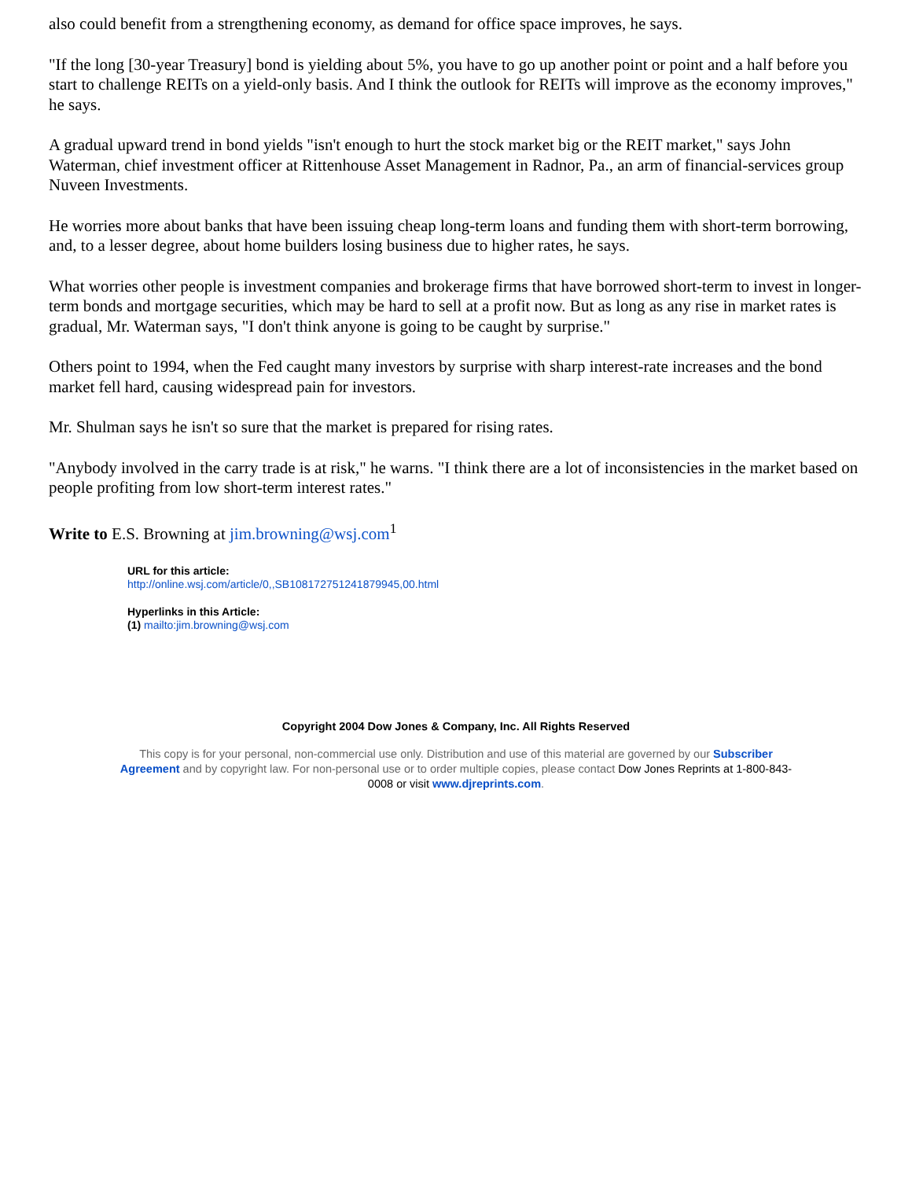also could benefit from a strengthening economy, as demand for office space improves, he says.
"If the long [30-year Treasury] bond is yielding about 5%, you have to go up another point or point and a half before you start to challenge REITs on a yield-only basis. And I think the outlook for REITs will improve as the economy improves," he says.
A gradual upward trend in bond yields "isn't enough to hurt the stock market big or the REIT market," says John Waterman, chief investment officer at Rittenhouse Asset Management in Radnor, Pa., an arm of financial-services group Nuveen Investments.
He worries more about banks that have been issuing cheap long-term loans and funding them with short-term borrowing, and, to a lesser degree, about home builders losing business due to higher rates, he says.
What worries other people is investment companies and brokerage firms that have borrowed short-term to invest in longer-term bonds and mortgage securities, which may be hard to sell at a profit now. But as long as any rise in market rates is gradual, Mr. Waterman says, "I don't think anyone is going to be caught by surprise."
Others point to 1994, when the Fed caught many investors by surprise with sharp interest-rate increases and the bond market fell hard, causing widespread pain for investors.
Mr. Shulman says he isn't so sure that the market is prepared for rising rates.
"Anybody involved in the carry trade is at risk," he warns. "I think there are a lot of inconsistencies in the market based on people profiting from low short-term interest rates."
Write to E.S. Browning at jim.browning@wsj.com<sup>1</sup>
URL for this article:
http://online.wsj.com/article/0,,SB108172751241879945,00.html
Hyperlinks in this Article:
(1) mailto:jim.browning@wsj.com
Copyright 2004 Dow Jones & Company, Inc. All Rights Reserved
This copy is for your personal, non-commercial use only. Distribution and use of this material are governed by our Subscriber Agreement and by copyright law. For non-personal use or to order multiple copies, please contact Dow Jones Reprints at 1-800-843-0008 or visit www.djreprints.com.